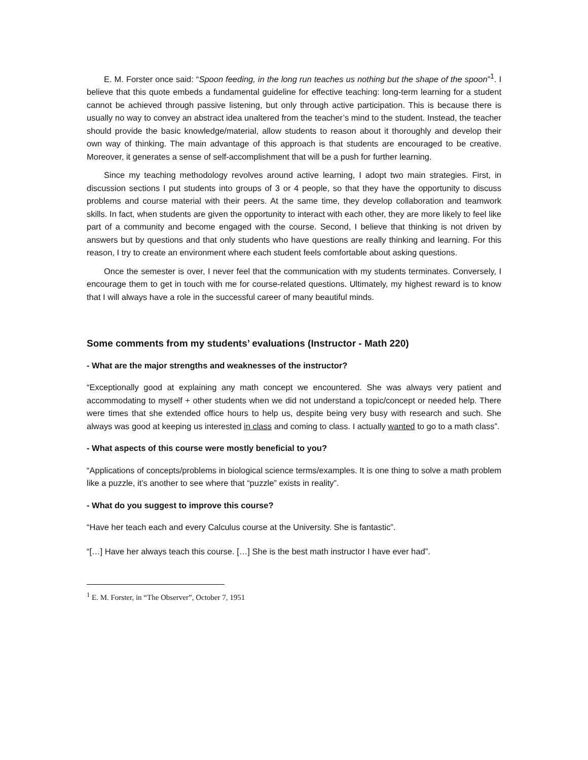E. M. Forster once said: “Spoon feeding, in the long run teaches us nothing but the shape of the spoon”<sup>1</sup>. I believe that this quote embeds a fundamental guideline for effective teaching: long-term learning for a student cannot be achieved through passive listening, but only through active participation. This is because there is usually no way to convey an abstract idea unaltered from the teacher’s mind to the student. Instead, the teacher should provide the basic knowledge/material, allow students to reason about it thoroughly and develop their own way of thinking. The main advantage of this approach is that students are encouraged to be creative. Moreover, it generates a sense of self-accomplishment that will be a push for further learning.
Since my teaching methodology revolves around active learning, I adopt two main strategies. First, in discussion sections I put students into groups of 3 or 4 people, so that they have the opportunity to discuss problems and course material with their peers. At the same time, they develop collaboration and teamwork skills. In fact, when students are given the opportunity to interact with each other, they are more likely to feel like part of a community and become engaged with the course. Second, I believe that thinking is not driven by answers but by questions and that only students who have questions are really thinking and learning. For this reason, I try to create an environment where each student feels comfortable about asking questions.
Once the semester is over, I never feel that the communication with my students terminates. Conversely, I encourage them to get in touch with me for course-related questions. Ultimately, my highest reward is to know that I will always have a role in the successful career of many beautiful minds.
Some comments from my students’ evaluations (Instructor - Math 220)
- What are the major strengths and weaknesses of the instructor?
“Exceptionally good at explaining any math concept we encountered. She was always very patient and accommodating to myself + other students when we did not understand a topic/concept or needed help. There were times that she extended office hours to help us, despite being very busy with research and such. She always was good at keeping us interested in class and coming to class. I actually wanted to go to a math class”.
- What aspects of this course were mostly beneficial to you?
“Applications of concepts/problems in biological science terms/examples. It is one thing to solve a math problem like a puzzle, it’s another to see where that “puzzle” exists in reality”.
- What do you suggest to improve this course?
“Have her teach each and every Calculus course at the University. She is fantastic”.
“[…] Have her always teach this course. […] She is the best math instructor I have ever had”.
<sup>1</sup> E. M. Forster, in “The Observer”, October 7, 1951